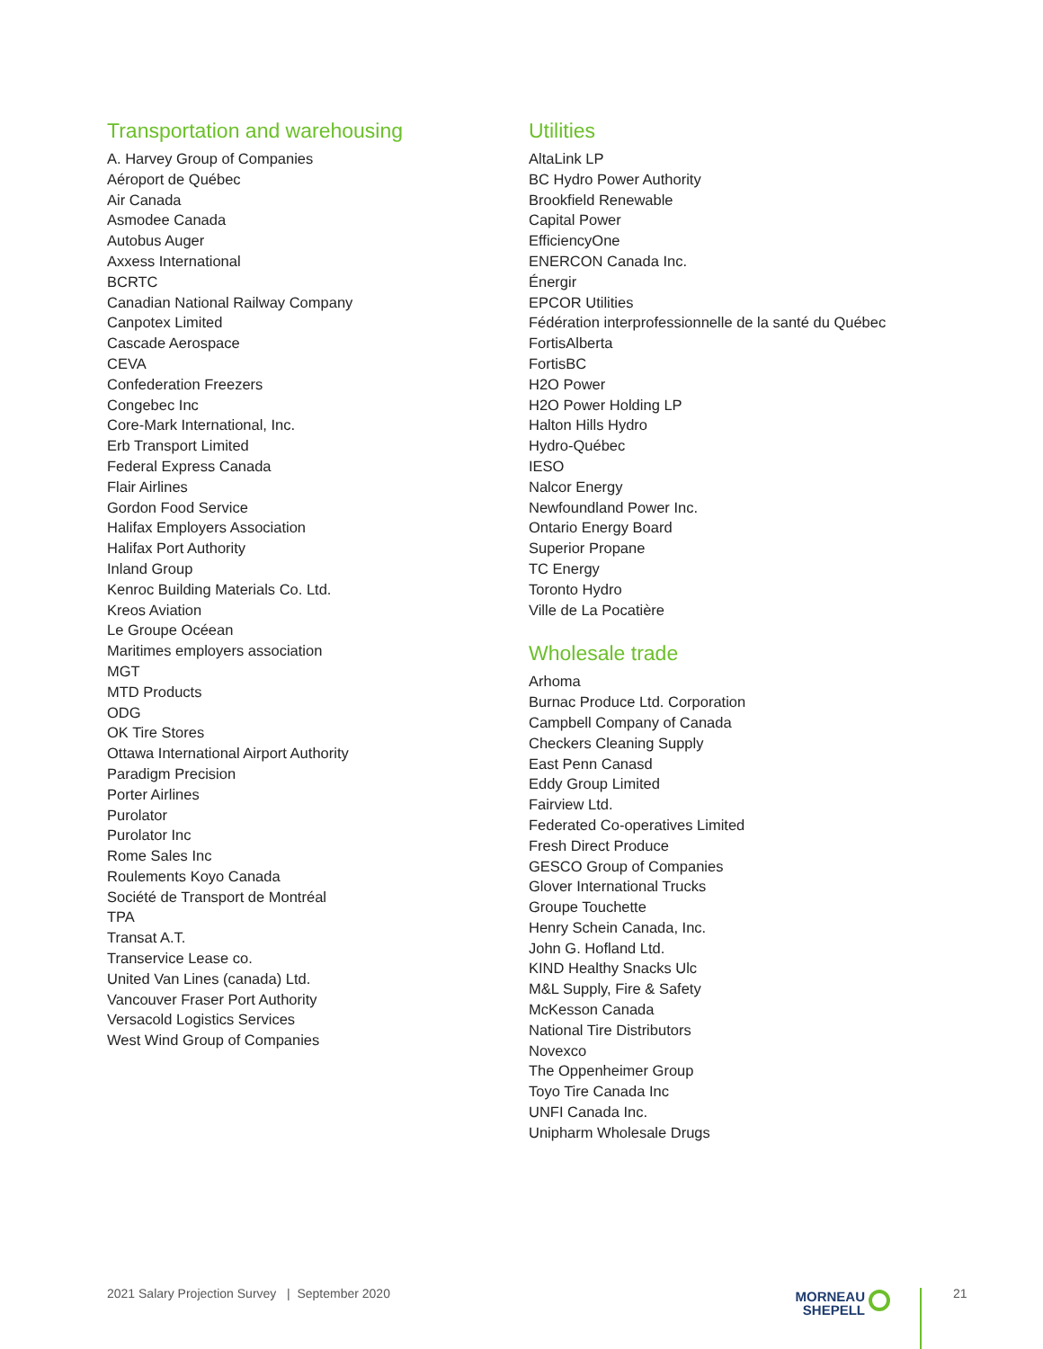Transportation and warehousing
A. Harvey Group of Companies
Aéroport de Québec
Air Canada
Asmodee Canada
Autobus Auger
Axxess International
BCRTC
Canadian National Railway Company
Canpotex Limited
Cascade Aerospace
CEVA
Confederation Freezers
Congebec Inc
Core-Mark International, Inc.
Erb Transport Limited
Federal Express Canada
Flair Airlines
Gordon Food Service
Halifax Employers Association
Halifax Port Authority
Inland Group
Kenroc Building Materials Co. Ltd.
Kreos Aviation
Le Groupe Océean
Maritimes employers association
MGT
MTD Products
ODG
OK Tire Stores
Ottawa International Airport Authority
Paradigm Precision
Porter Airlines
Purolator
Purolator Inc
Rome Sales Inc
Roulements Koyo Canada
Société de Transport de Montréal
TPA
Transat A.T.
Transervice Lease co.
United Van Lines (canada) Ltd.
Vancouver Fraser Port Authority
Versacold Logistics Services
West Wind Group of Companies
Utilities
AltaLink LP
BC Hydro Power Authority
Brookfield Renewable
Capital Power
EfficiencyOne
ENERCON Canada Inc.
Énergir
EPCOR Utilities
Fédération interprofessionnelle de la santé du Québec
FortisAlberta
FortisBC
H2O Power
H2O Power Holding LP
Halton Hills Hydro
Hydro-Québec
IESO
Nalcor Energy
Newfoundland Power Inc.
Ontario Energy Board
Superior Propane
TC Energy
Toronto Hydro
Ville de La Pocatière
Wholesale trade
Arhoma
Burnac Produce Ltd. Corporation
Campbell Company of Canada
Checkers Cleaning Supply
East Penn Canasd
Eddy Group Limited
Fairview Ltd.
Federated Co-operatives Limited
Fresh Direct Produce
GESCO Group of Companies
Glover International Trucks
Groupe Touchette
Henry Schein Canada, Inc.
John G. Hofland Ltd.
KIND Healthy Snacks Ulc
M&L Supply, Fire & Safety
McKesson Canada
National Tire Distributors
Novexco
The Oppenheimer Group
Toyo Tire Canada Inc
UNFI Canada Inc.
Unipharm Wholesale Drugs
2021 Salary Projection Survey | September 2020
MORNEAU
SHEPELL
21